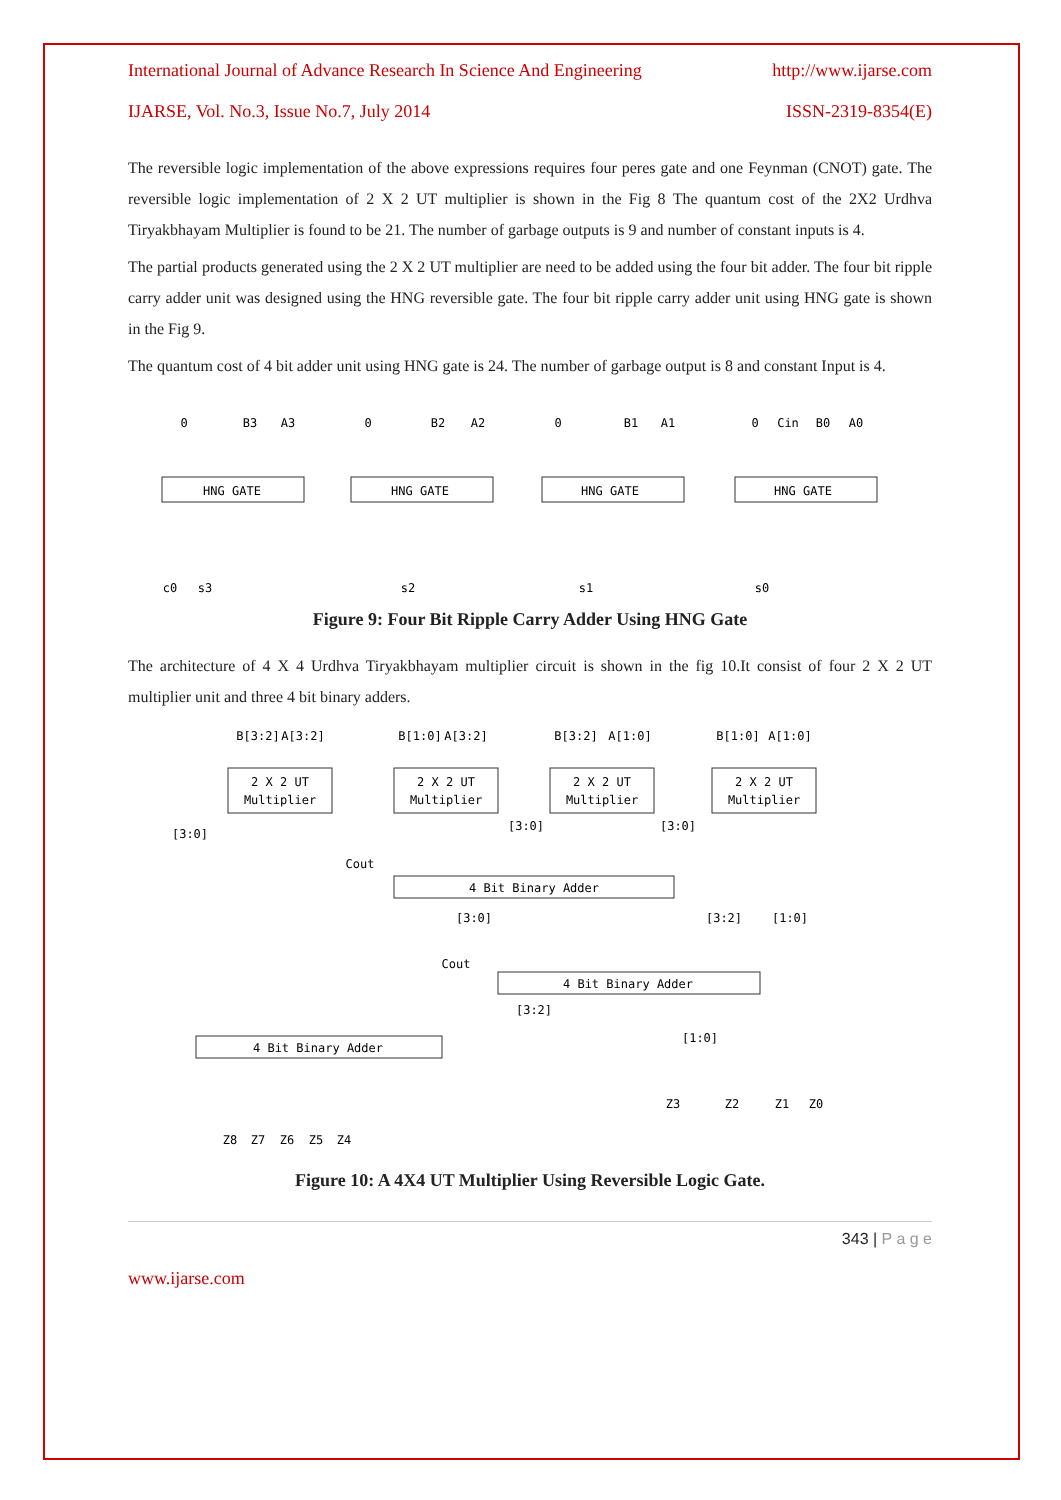International Journal of Advance Research In Science And Engineering http://www.ijarse.com
IJARSE, Vol. No.3, Issue No.7, July 2014 ISSN-2319-8354(E)
The reversible logic implementation of the above expressions requires four peres gate and one Feynman (CNOT) gate. The reversible logic implementation of 2 X 2 UT multiplier is shown in the Fig 8 The quantum cost of the 2X2 Urdhva Tiryakbhayam Multiplier is found to be 21. The number of garbage outputs is 9 and number of constant inputs is 4.
The partial products generated using the 2 X 2 UT multiplier are need to be added using the four bit adder. The four bit ripple carry adder unit was designed using the HNG reversible gate. The four bit ripple carry adder unit using HNG gate is shown in the Fig 9.
The quantum cost of 4 bit adder unit using HNG gate is 24. The number of garbage output is 8 and constant Input is 4.
HNG GATE
HNG GATE
HNG GATE
HNG GATE
0
B3
A3
0
B2
A2
0
B1
A1
0
Cin
B0
A0
c0
s3
s2
s1
s0
Figure 9: Four Bit Ripple Carry Adder Using HNG Gate
The architecture of 4 X 4 Urdhva Tiryakbhayam multiplier circuit is shown in the fig 10.It consist of four 2 X 2 UT multiplier unit and three 4 bit binary adders.
B[3:2]
A[3:2]
B[1:0]
A[3:2]
B[3:2]
A[1:0]
B[1:0]
A[1:0]
2 X 2 UT
Multiplier
2 X 2 UT
Multiplier
2 X 2 UT
Multiplier
2 X 2 UT
Multiplier
[3:0]
[3:0]
[3:0]
Cout
4 Bit Binary Adder
[3:0]
[3:2]
[1:0]
Cout
4 Bit Binary Adder
[3:2]
[1:0]
4 Bit Binary Adder
Z3
Z2
Z1
Z0
Z8
Z7
Z6
Z5
Z4
Figure 10: A 4X4 UT Multiplier Using Reversible Logic Gate.
343 | P a g e
www.ijarse.com